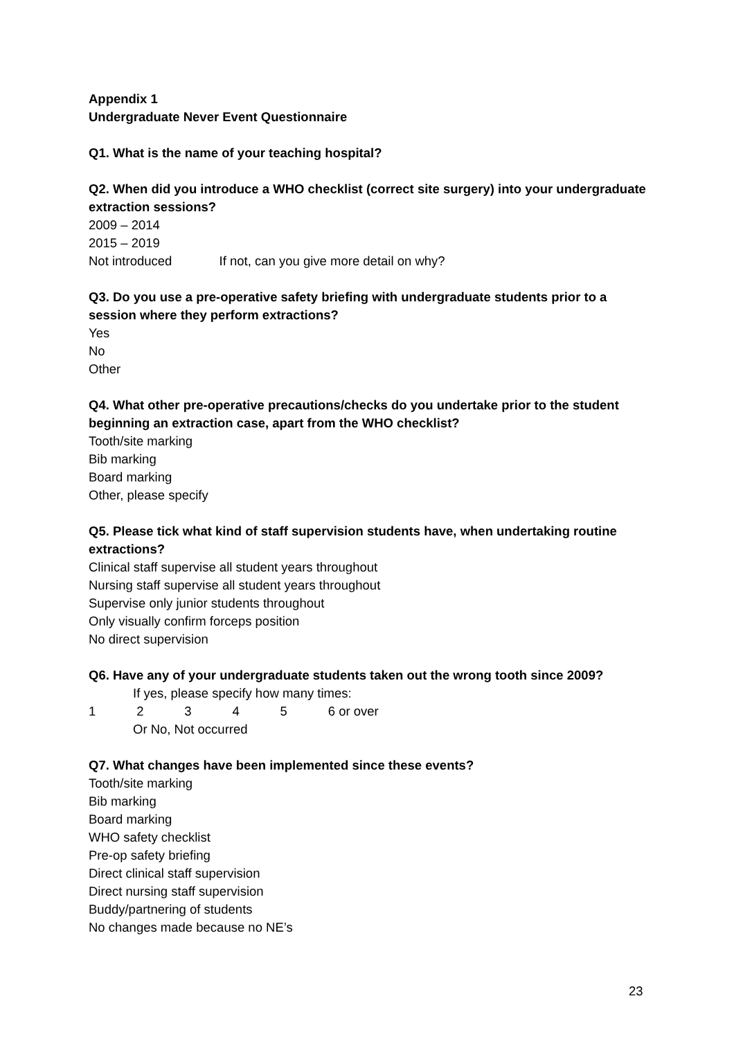Appendix 1
Undergraduate Never Event Questionnaire
Q1. What is the name of your teaching hospital?
Q2. When did you introduce a WHO checklist (correct site surgery) into your undergraduate extraction sessions?
2009 – 2014
2015 – 2019
Not introduced If not, can you give more detail on why?
Q3. Do you use a pre-operative safety briefing with undergraduate students prior to a session where they perform extractions?
Yes
No
Other
Q4. What other pre-operative precautions/checks do you undertake prior to the student beginning an extraction case, apart from the WHO checklist?
Tooth/site marking
Bib marking
Board marking
Other, please specify
Q5. Please tick what kind of staff supervision students have, when undertaking routine extractions?
Clinical staff supervise all student years throughout
Nursing staff supervise all student years throughout
Supervise only junior students throughout
Only visually confirm forceps position
No direct supervision
Q6. Have any of your undergraduate students taken out the wrong tooth since 2009?
If yes, please specify how many times:
1 2 3 4 5 6 or over
Or No, Not occurred
Q7. What changes have been implemented since these events?
Tooth/site marking
Bib marking
Board marking
WHO safety checklist
Pre-op safety briefing
Direct clinical staff supervision
Direct nursing staff supervision
Buddy/partnering of students
No changes made because no NE’s
23